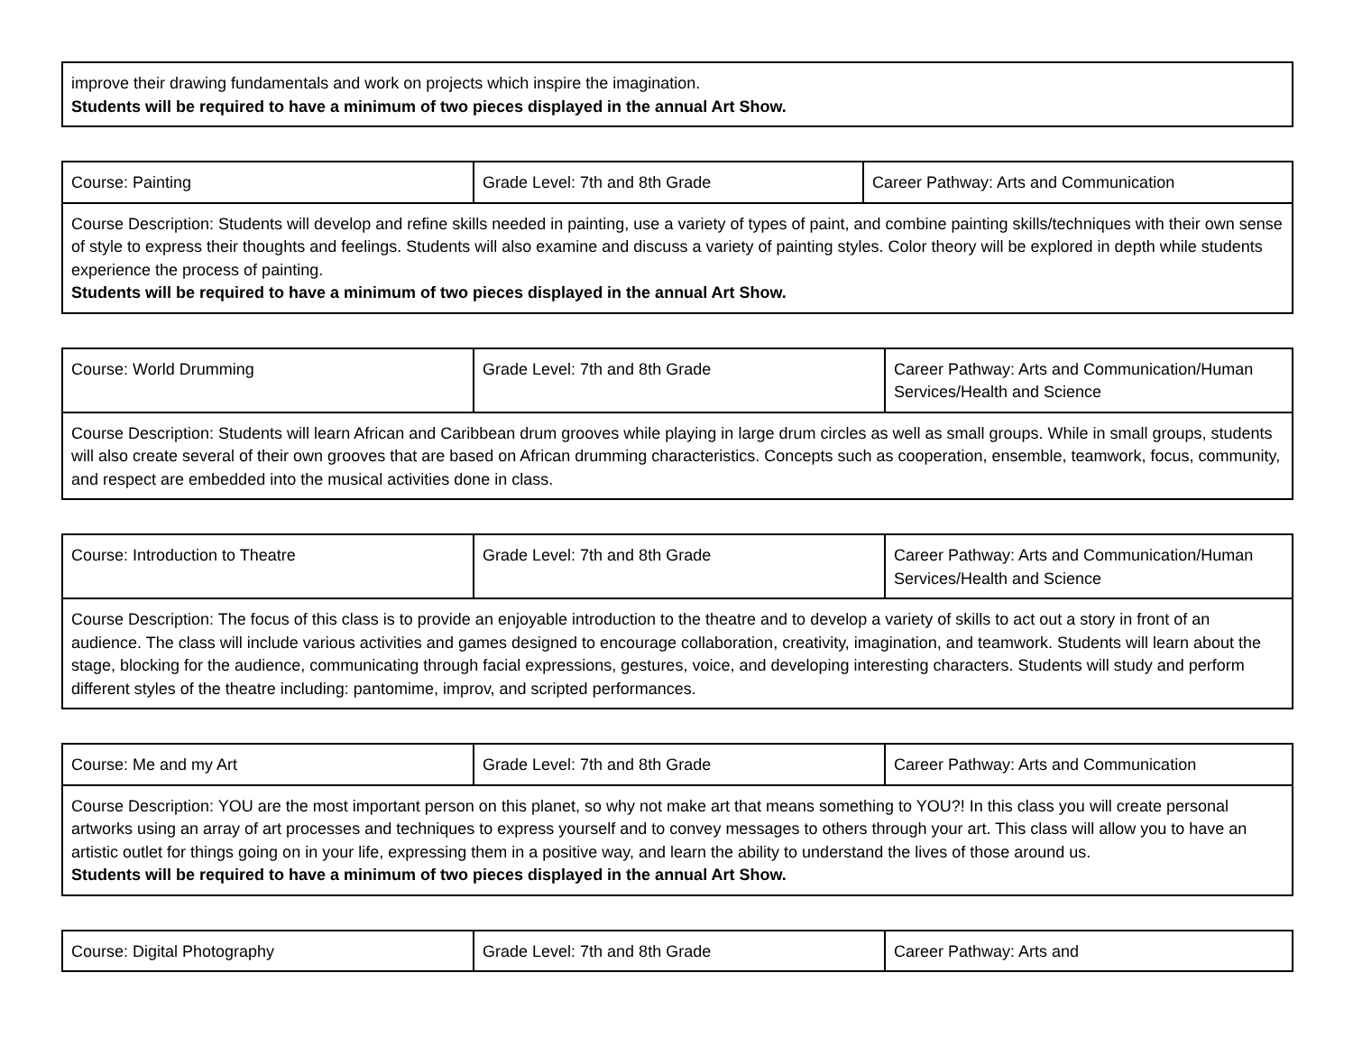| improve their drawing fundamentals and work on projects which inspire the imagination. Students will be required to have a minimum of two pieces displayed in the annual Art Show. |
| Course: Painting | Grade Level: 7th and 8th Grade | Career Pathway: Arts and Communication |
| Course Description: Students will develop and refine skills needed in painting, use a variety of types of paint, and combine painting skills/techniques with their own sense of style to express their thoughts and feelings. Students will also examine and discuss a variety of painting styles. Color theory will be explored in depth while students experience the process of painting. Students will be required to have a minimum of two pieces displayed in the annual Art Show. | | |
| Course: World Drumming | Grade Level: 7th and 8th Grade | Career Pathway: Arts and Communication/Human Services/Health and Science |
| Course Description: Students will learn African and Caribbean drum grooves while playing in large drum circles as well as small groups. While in small groups, students will also create several of their own grooves that are based on African drumming characteristics. Concepts such as cooperation, ensemble, teamwork, focus, community, and respect are embedded into the musical activities done in class. | | |
| Course: Introduction to Theatre | Grade Level: 7th and 8th Grade | Career Pathway: Arts and Communication/Human Services/Health and Science |
| Course Description: The focus of this class is to provide an enjoyable introduction to the theatre and to develop a variety of skills to act out a story in front of an audience. The class will include various activities and games designed to encourage collaboration, creativity, imagination, and teamwork. Students will learn about the stage, blocking for the audience, communicating through facial expressions, gestures, voice, and developing interesting characters. Students will study and perform different styles of the theatre including: pantomime, improv, and scripted performances. | | |
| Course: Me and my Art | Grade Level: 7th and 8th Grade | Career Pathway: Arts and Communication |
| Course Description: YOU are the most important person on this planet, so why not make art that means something to YOU?! In this class you will create personal artworks using an array of art processes and techniques to express yourself and to convey messages to others through your art. This class will allow you to have an artistic outlet for things going on in your life, expressing them in a positive way, and learn the ability to understand the lives of those around us. Students will be required to have a minimum of two pieces displayed in the annual Art Show. | | |
| Course: Digital Photography | Grade Level: 7th and 8th Grade | Career Pathway: Arts and |